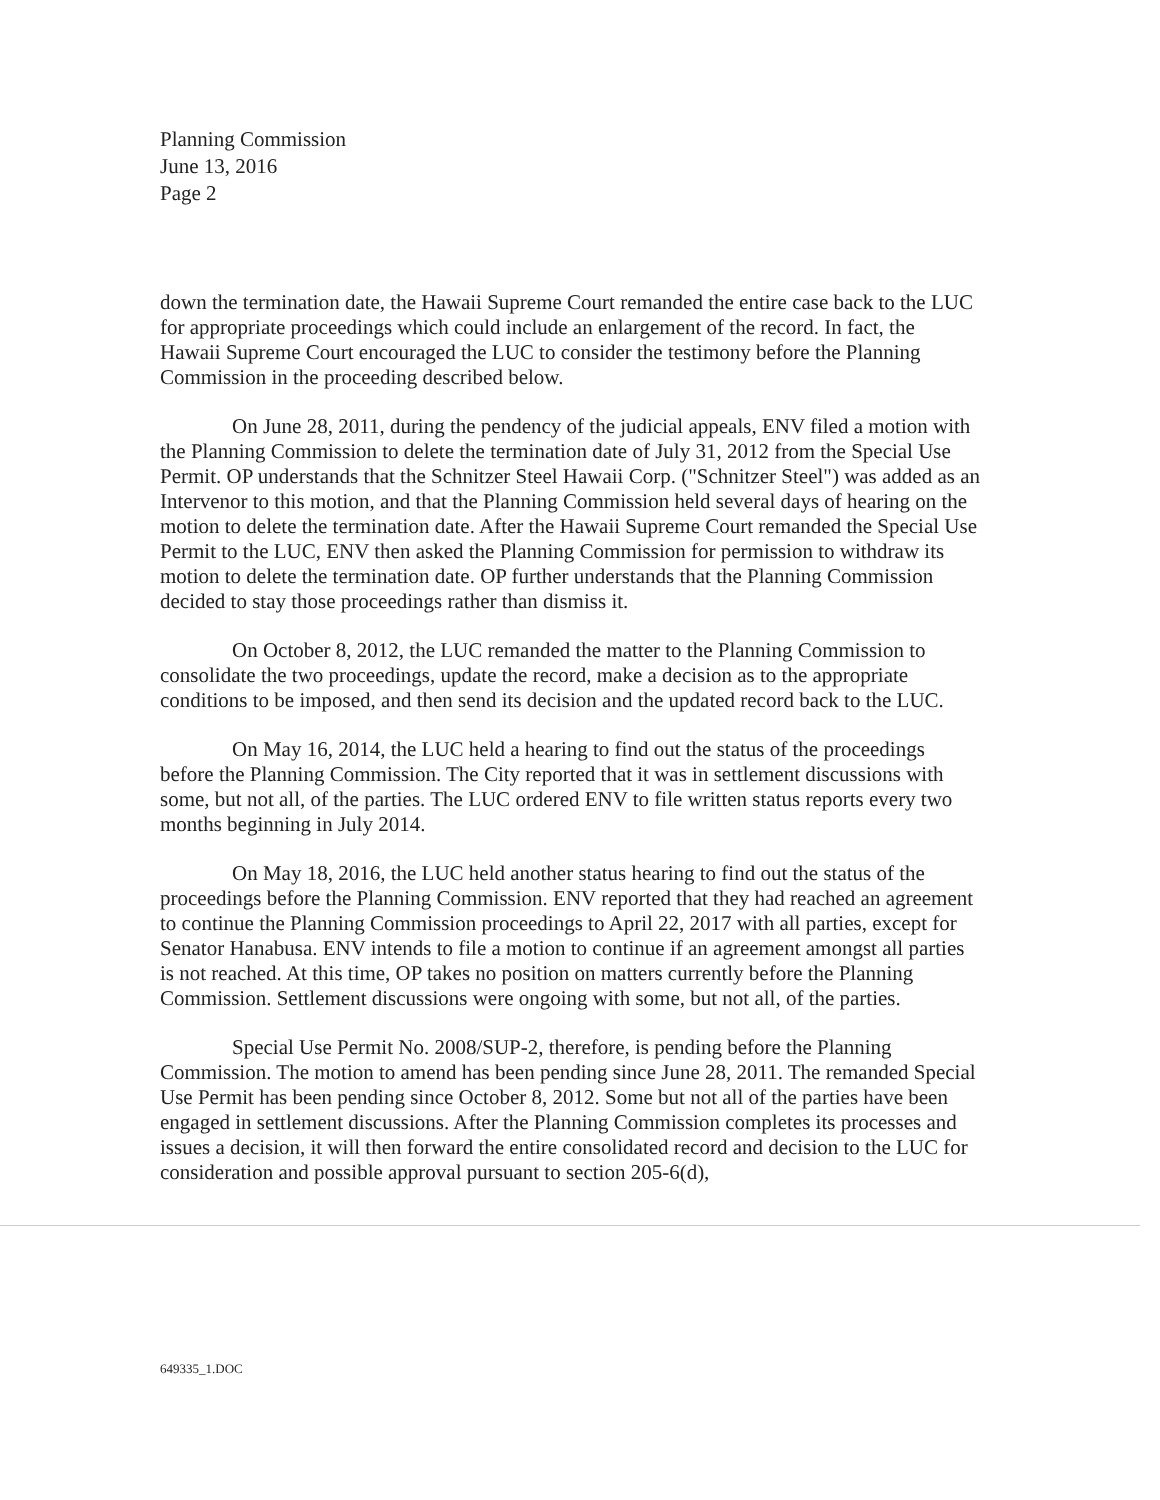Planning Commission
June 13, 2016
Page 2
down the termination date, the Hawaii Supreme Court remanded the entire case back to the LUC for appropriate proceedings which could include an enlargement of the record. In fact, the Hawaii Supreme Court encouraged the LUC to consider the testimony before the Planning Commission in the proceeding described below.
On June 28, 2011, during the pendency of the judicial appeals, ENV filed a motion with the Planning Commission to delete the termination date of July 31, 2012 from the Special Use Permit. OP understands that the Schnitzer Steel Hawaii Corp. ("Schnitzer Steel") was added as an Intervenor to this motion, and that the Planning Commission held several days of hearing on the motion to delete the termination date. After the Hawaii Supreme Court remanded the Special Use Permit to the LUC, ENV then asked the Planning Commission for permission to withdraw its motion to delete the termination date. OP further understands that the Planning Commission decided to stay those proceedings rather than dismiss it.
On October 8, 2012, the LUC remanded the matter to the Planning Commission to consolidate the two proceedings, update the record, make a decision as to the appropriate conditions to be imposed, and then send its decision and the updated record back to the LUC.
On May 16, 2014, the LUC held a hearing to find out the status of the proceedings before the Planning Commission. The City reported that it was in settlement discussions with some, but not all, of the parties. The LUC ordered ENV to file written status reports every two months beginning in July 2014.
On May 18, 2016, the LUC held another status hearing to find out the status of the proceedings before the Planning Commission. ENV reported that they had reached an agreement to continue the Planning Commission proceedings to April 22, 2017 with all parties, except for Senator Hanabusa. ENV intends to file a motion to continue if an agreement amongst all parties is not reached. At this time, OP takes no position on matters currently before the Planning Commission. Settlement discussions were ongoing with some, but not all, of the parties.
Special Use Permit No. 2008/SUP-2, therefore, is pending before the Planning Commission. The motion to amend has been pending since June 28, 2011. The remanded Special Use Permit has been pending since October 8, 2012. Some but not all of the parties have been engaged in settlement discussions. After the Planning Commission completes its processes and issues a decision, it will then forward the entire consolidated record and decision to the LUC for consideration and possible approval pursuant to section 205-6(d),
649335_1.DOC